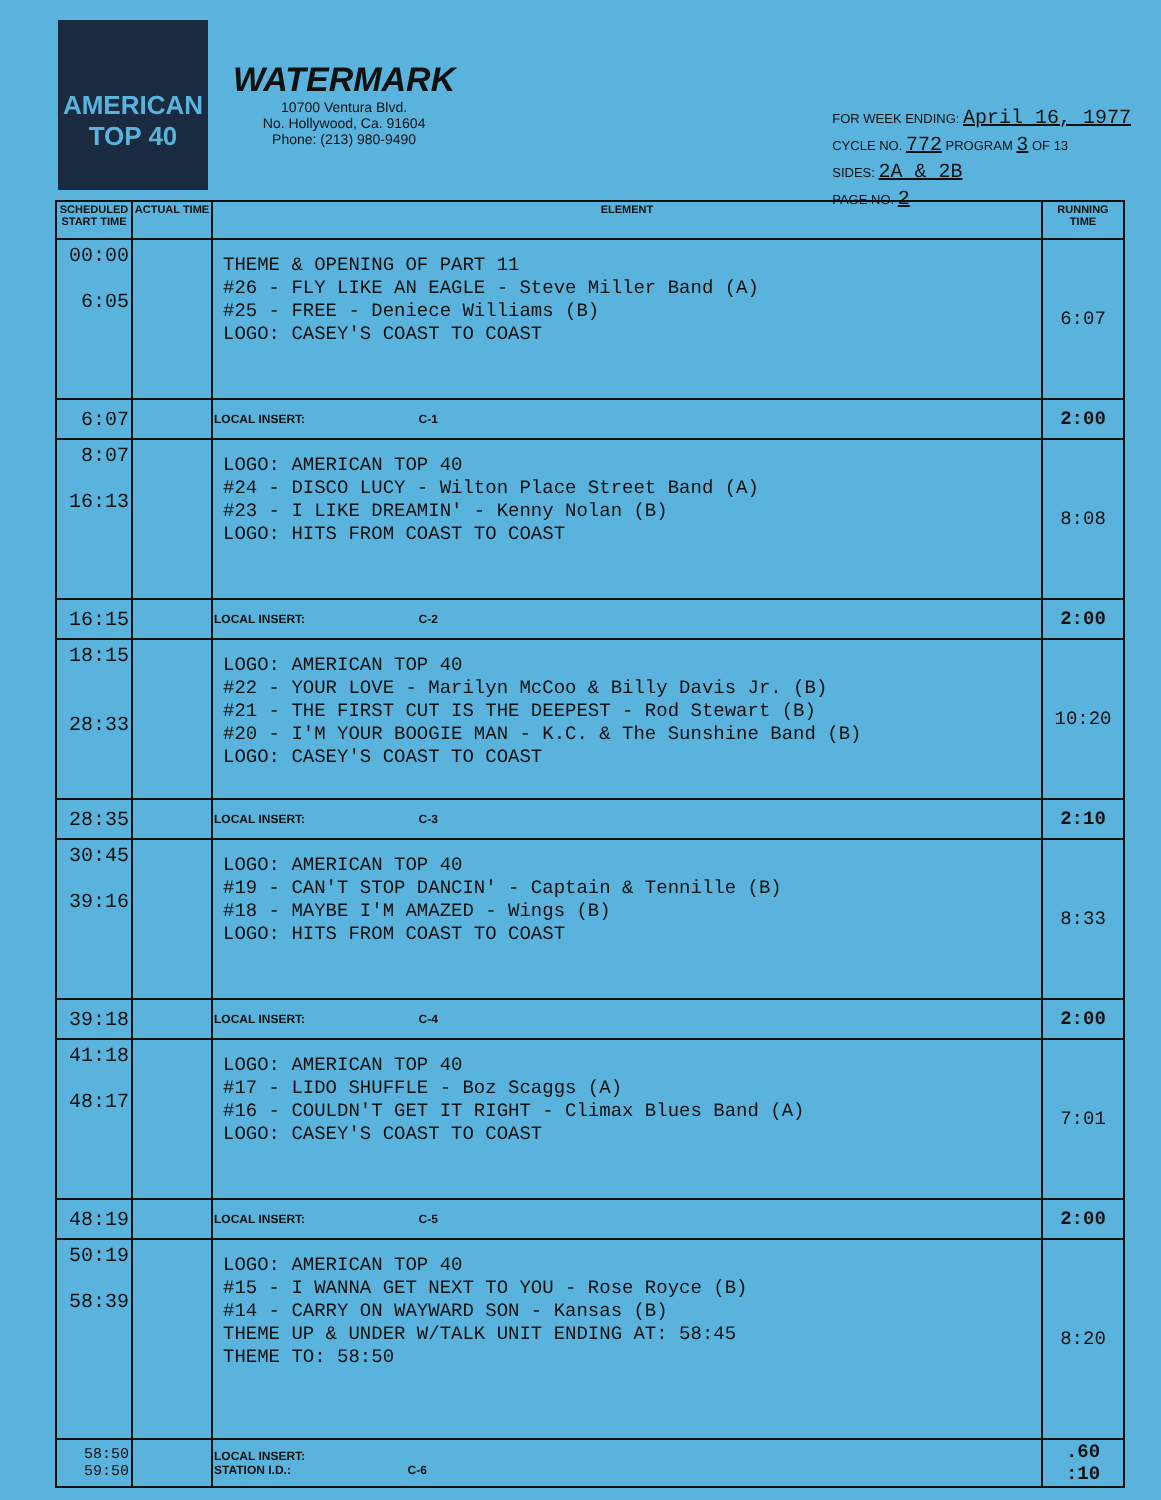AMERICAN TOP 40
WATERMARK
10700 Ventura Blvd.
No. Hollywood, Ca. 91604
Phone: (213) 980-9490
FOR WEEK ENDING: April 16, 1977
CYCLE NO. 772 PROGRAM 3 OF 13
SIDES: 2A & 2B
PAGE NO. 2
| SCHEDULED START TIME | ACTUAL TIME | ELEMENT | RUNNING TIME |
| --- | --- | --- | --- |
| 00:00 6:05 | | THEME & OPENING OF PART 11 #26 - FLY LIKE AN EAGLE - Steve Miller Band (A) #25 - FREE - Deniece Williams (B) LOGO: CASEY'S COAST TO COAST | 6:07 |
| 6:07 | | LOCAL INSERT: C-1 | 2:00 |
| 8:07 16:13 | | LOGO: AMERICAN TOP 40 #24 - DISCO LUCY - Wilton Place Street Band (A) #23 - I LIKE DREAMIN' - Kenny Nolan (B) LOGO: HITS FROM COAST TO COAST | 8:08 |
| 16:15 | | LOCAL INSERT: C-2 | 2:00 |
| 18:15 28:33 | | LOGO: AMERICAN TOP 40 #22 - YOUR LOVE - Marilyn McCoo & Billy Davis Jr. (B) #21 - THE FIRST CUT IS THE DEEPEST - Rod Stewart (B) #20 - I'M YOUR BOOGIE MAN - K.C. & The Sunshine Band (B) LOGO: CASEY'S COAST TO COAST | 10:20 |
| 28:35 | | LOCAL INSERT: C-3 | 2:10 |
| 30:45 39:16 | | LOGO: AMERICAN TOP 40 #19 - CAN'T STOP DANCIN' - Captain & Tennille (B) #18 - MAYBE I'M AMAZED - Wings (B) LOGO: HITS FROM COAST TO COAST | 8:33 |
| 39:18 | | LOCAL INSERT: C-4 | 2:00 |
| 41:18 48:17 | | LOGO: AMERICAN TOP 40 #17 - LIDO SHUFFLE - Boz Scaggs (A) #16 - COULDN'T GET IT RIGHT - Climax Blues Band (A) LOGO: CASEY'S COAST TO COAST | 7:01 |
| 48:19 | | LOCAL INSERT: C-5 | 2:00 |
| 50:19 58:39 | | LOGO: AMERICAN TOP 40 #15 - I WANNA GET NEXT TO YOU - Rose Royce (B) #14 - CARRY ON WAYWARD SON - Kansas (B) THEME UP & UNDER W/TALK UNIT ENDING AT: 58:45 THEME TO: 58:50 | 8:20 |
| 58:50 59:50 | | LOCAL INSERT: STATION I.D.: C-6 | .60 :10 |